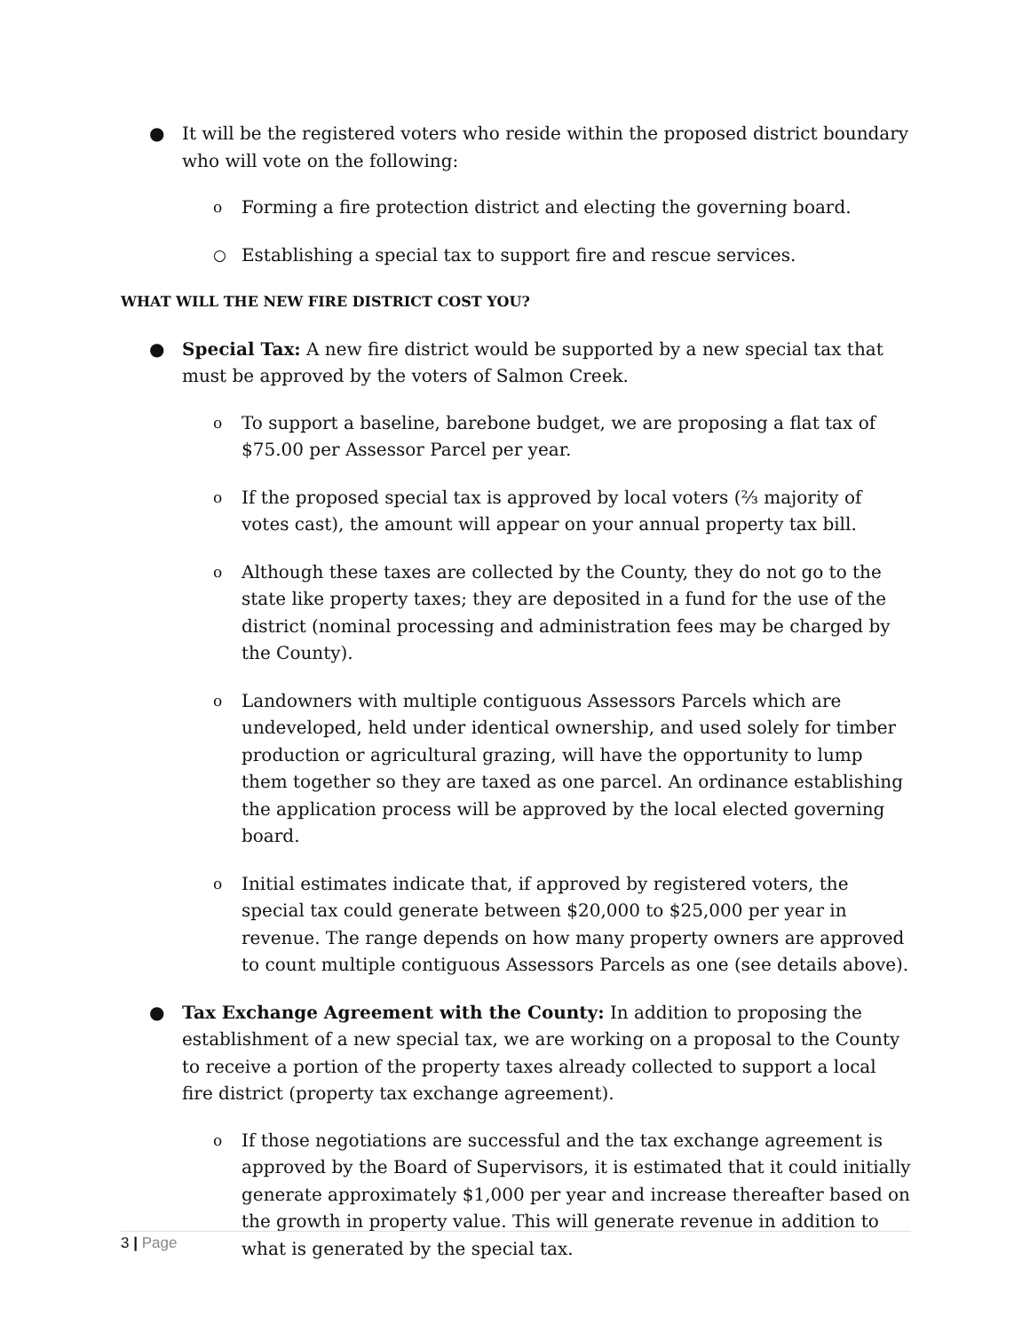● It will be the registered voters who reside within the proposed district boundary who will vote on the following:
o
Forming a fire protection district and electing the governing board.
○
Establishing a special tax to support fire and rescue services.
WHAT WILL THE NEW FIRE DISTRICT COST YOU?
● Special Tax: A new fire district would be supported by a new special tax that must be approved by the voters of Salmon Creek.
o
To support a baseline, barebone budget, we are proposing a flat tax of $75.00 per Assessor Parcel per year.
o
If the proposed special tax is approved by local voters (⅔ majority of votes cast), the amount will appear on your annual property tax bill.
o
Although these taxes are collected by the County, they do not go to the state like property taxes; they are deposited in a fund for the use of the district (nominal processing and administration fees may be charged by the County).
o
Landowners with multiple contiguous Assessors Parcels which are undeveloped, held under identical ownership, and used solely for timber production or agricultural grazing, will have the opportunity to lump them together so they are taxed as one parcel. An ordinance establishing the application process will be approved by the local elected governing board.
o
Initial estimates indicate that, if approved by registered voters, the special tax could generate between $20,000 to $25,000 per year in revenue. The range depends on how many property owners are approved to count multiple contiguous Assessors Parcels as one (see details above).
● Tax Exchange Agreement with the County: In addition to proposing the establishment of a new special tax, we are working on a proposal to the County to receive a portion of the property taxes already collected to support a local fire district (property tax exchange agreement).
o
If those negotiations are successful and the tax exchange agreement is approved by the Board of Supervisors, it is estimated that it could initially generate approximately $1,000 per year and increase thereafter based on the growth in property value. This will generate revenue in addition to what is generated by the special tax.
3 | Page